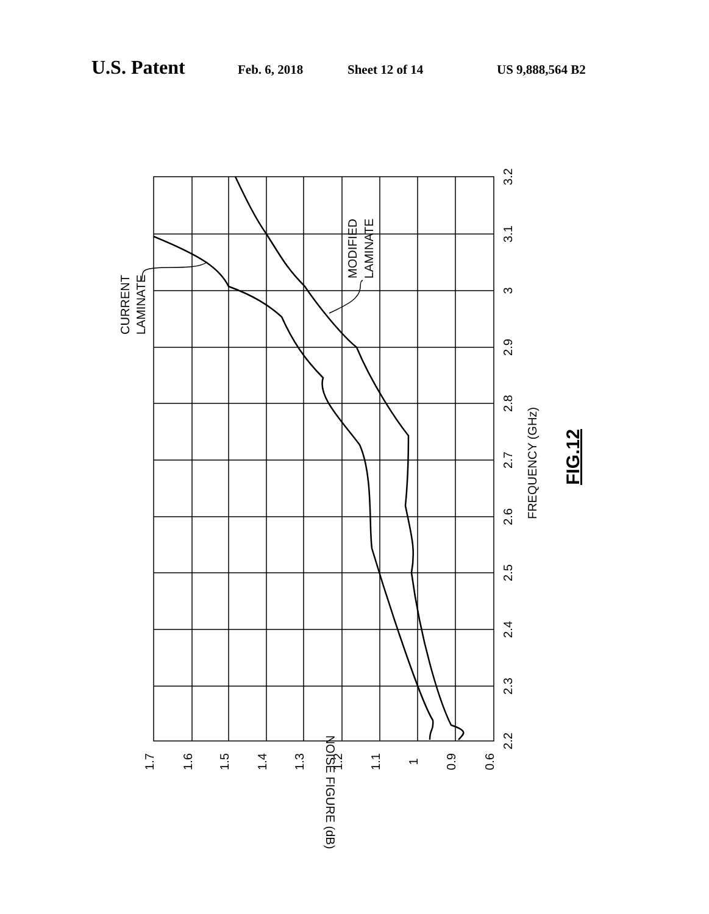U.S. Patent Feb. 6, 2018 Sheet 12 of 14 US 9,888,564 B2
3.2
3.1
3
2.9
2.8
2.7
2.6
2.5
2.4
2.3
2.2
FREQUENCY (GHz)
FIG.12
1.7
1.6
1.5
1.4
1.3
1.2
1.1
1
0.9
0.6
NOISE FIGURE (dB)
CURRENT
LAMINATE
MODIFIED
LAMINATE